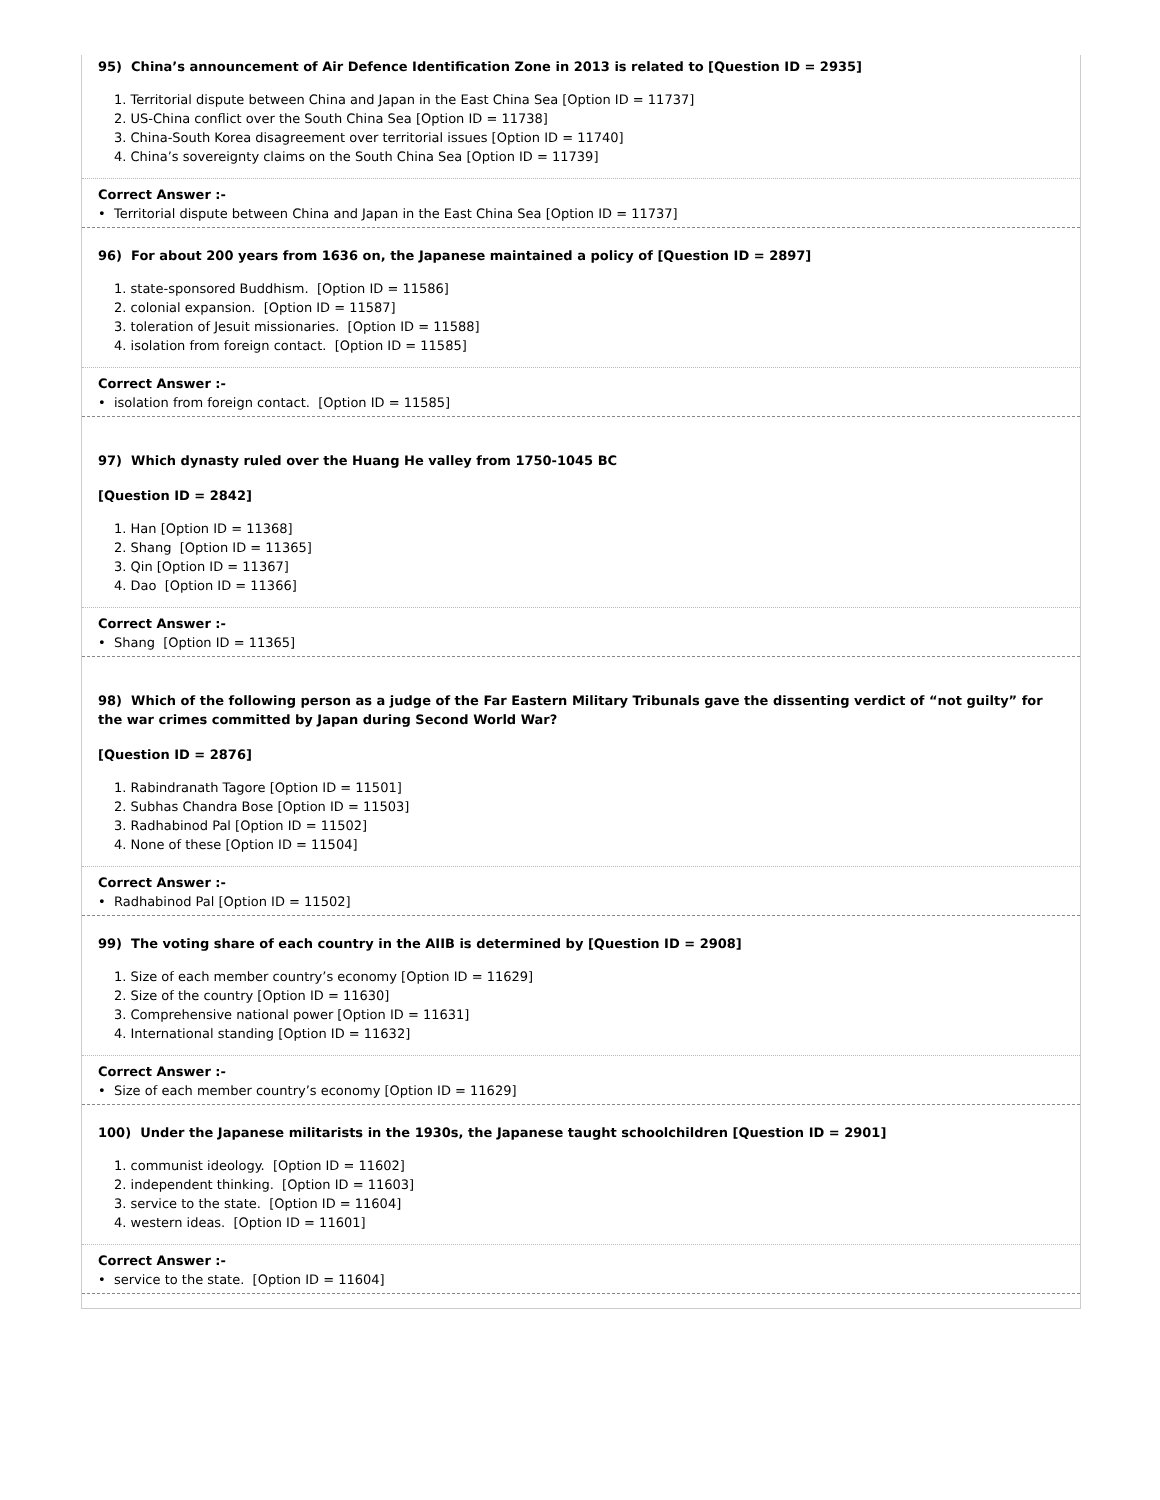95) China’s announcement of Air Defence Identification Zone in 2013 is related to [Question ID = 2935]
1. Territorial dispute between China and Japan in the East China Sea [Option ID = 11737]
2. US-China conflict over the South China Sea [Option ID = 11738]
3. China-South Korea disagreement over territorial issues [Option ID = 11740]
4. China’s sovereignty claims on the South China Sea [Option ID = 11739]
Correct Answer :-
• Territorial dispute between China and Japan in the East China Sea [Option ID = 11737]
96) For about 200 years from 1636 on, the Japanese maintained a policy of [Question ID = 2897]
1. state-sponsored Buddhism. [Option ID = 11586]
2. colonial expansion. [Option ID = 11587]
3. toleration of Jesuit missionaries. [Option ID = 11588]
4. isolation from foreign contact. [Option ID = 11585]
Correct Answer :-
• isolation from foreign contact. [Option ID = 11585]
97) Which dynasty ruled over the Huang He valley from 1750-1045 BC
[Question ID = 2842]
1. Han [Option ID = 11368]
2. Shang [Option ID = 11365]
3. Qin [Option ID = 11367]
4. Dao [Option ID = 11366]
Correct Answer :-
• Shang [Option ID = 11365]
98) Which of the following person as a judge of the Far Eastern Military Tribunals gave the dissenting verdict of “not guilty” for the war crimes committed by Japan during Second World War?
[Question ID = 2876]
1. Rabindranath Tagore [Option ID = 11501]
2. Subhas Chandra Bose [Option ID = 11503]
3. Radhabinod Pal [Option ID = 11502]
4. None of these [Option ID = 11504]
Correct Answer :-
• Radhabinod Pal [Option ID = 11502]
99) The voting share of each country in the AIIB is determined by [Question ID = 2908]
1. Size of each member country’s economy [Option ID = 11629]
2. Size of the country [Option ID = 11630]
3. Comprehensive national power [Option ID = 11631]
4. International standing [Option ID = 11632]
Correct Answer :-
• Size of each member country’s economy [Option ID = 11629]
100) Under the Japanese militarists in the 1930s, the Japanese taught schoolchildren [Question ID = 2901]
1. communist ideology. [Option ID = 11602]
2. independent thinking. [Option ID = 11603]
3. service to the state. [Option ID = 11604]
4. western ideas. [Option ID = 11601]
Correct Answer :-
• service to the state. [Option ID = 11604]